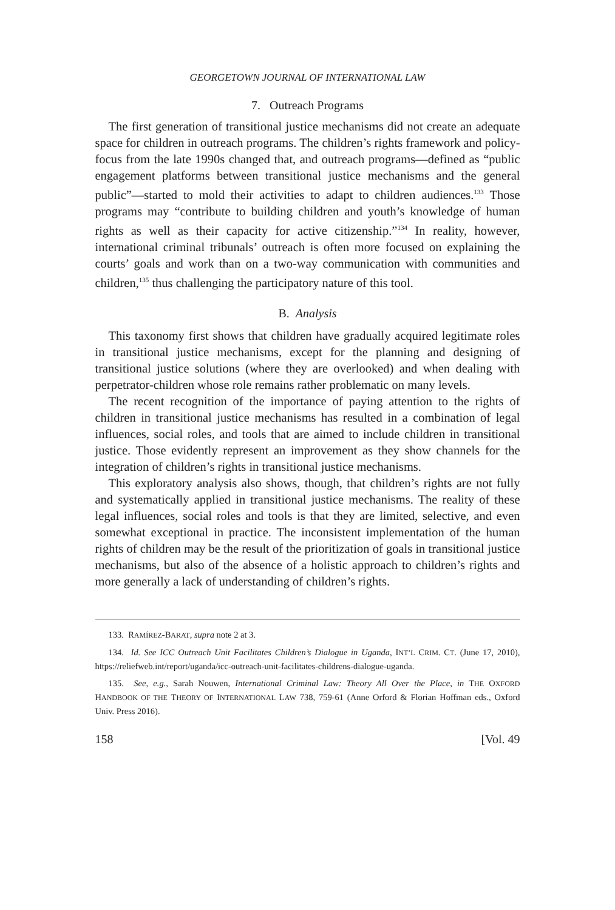GEORGETOWN JOURNAL OF INTERNATIONAL LAW
7. Outreach Programs
The first generation of transitional justice mechanisms did not create an adequate space for children in outreach programs. The children’s rights framework and policy-focus from the late 1990s changed that, and outreach programs—defined as “public engagement platforms between transitional justice mechanisms and the general public”—started to mold their activities to adapt to children audiences.<sup>133</sup> Those programs may “contribute to building children and youth’s knowledge of human rights as well as their capacity for active citizenship.”<sup>134</sup> In reality, however, international criminal tribunals’ outreach is often more focused on explaining the courts’ goals and work than on a two-way communication with communities and children,<sup>135</sup> thus challenging the participatory nature of this tool.
B. Analysis
This taxonomy first shows that children have gradually acquired legitimate roles in transitional justice mechanisms, except for the planning and designing of transitional justice solutions (where they are overlooked) and when dealing with perpetrator-children whose role remains rather problematic on many levels.
The recent recognition of the importance of paying attention to the rights of children in transitional justice mechanisms has resulted in a combination of legal influences, social roles, and tools that are aimed to include children in transitional justice. Those evidently represent an improvement as they show channels for the integration of children’s rights in transitional justice mechanisms.
This exploratory analysis also shows, though, that children’s rights are not fully and systematically applied in transitional justice mechanisms. The reality of these legal influences, social roles and tools is that they are limited, selective, and even somewhat exceptional in practice. The inconsistent implementation of the human rights of children may be the result of the prioritization of goals in transitional justice mechanisms, but also of the absence of a holistic approach to children’s rights and more generally a lack of understanding of children’s rights.
133. RAMÍREZ-BARAT, supra note 2 at 3.
134. Id. See ICC Outreach Unit Facilitates Children’s Dialogue in Uganda, INT’L CRIM. CT. (June 17, 2010), https://reliefweb.int/report/uganda/icc-outreach-unit-facilitates-childrens-dialogue-uganda.
135. See, e.g., Sarah Nouwen, International Criminal Law: Theory All Over the Place, in THE OXFORD HANDBOOK OF THE THEORY OF INTERNATIONAL LAW 738, 759-61 (Anne Orford & Florian Hoffman eds., Oxford Univ. Press 2016).
158 [Vol. 49